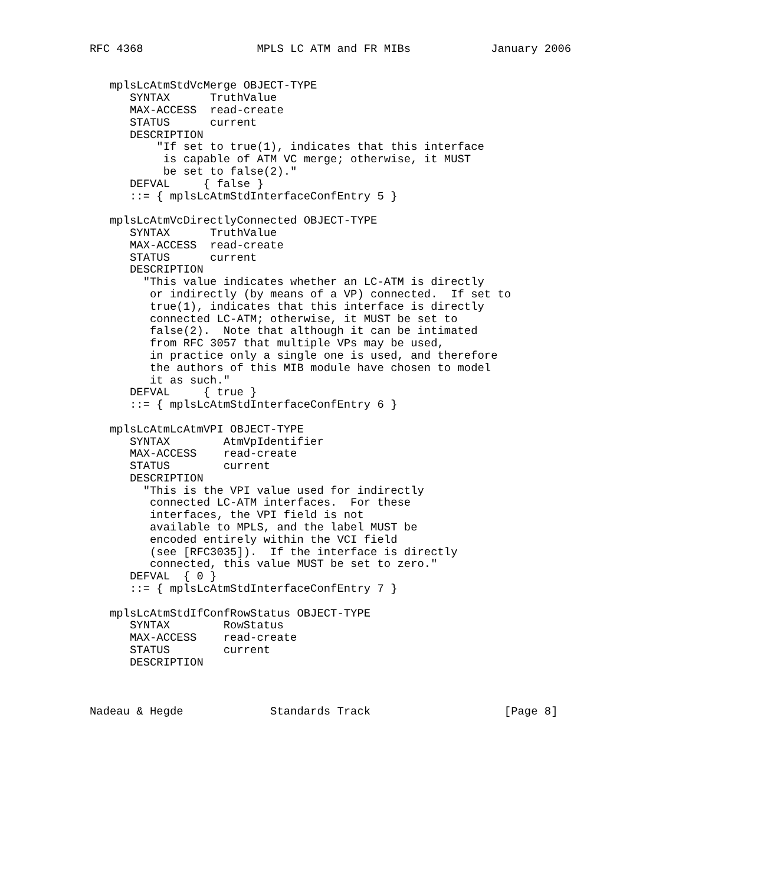RFC 4368                 MPLS LC ATM and FR MIBs            January 2006


   mplsLcAtmStdVcMerge OBJECT-TYPE
      SYNTAX      TruthValue
      MAX-ACCESS  read-create
      STATUS      current
      DESCRIPTION
          "If set to true(1), indicates that this interface
           is capable of ATM VC merge; otherwise, it MUST
           be set to false(2)."
      DEFVAL     { false }
      ::= { mplsLcAtmStdInterfaceConfEntry 5 }

   mplsLcAtmVcDirectlyConnected OBJECT-TYPE
      SYNTAX      TruthValue
      MAX-ACCESS  read-create
      STATUS      current
      DESCRIPTION
        "This value indicates whether an LC-ATM is directly
         or indirectly (by means of a VP) connected.  If set to
         true(1), indicates that this interface is directly
         connected LC-ATM; otherwise, it MUST be set to
         false(2).  Note that although it can be intimated
         from RFC 3057 that multiple VPs may be used,
         in practice only a single one is used, and therefore
         the authors of this MIB module have chosen to model
         it as such."
      DEFVAL     { true }
      ::= { mplsLcAtmStdInterfaceConfEntry 6 }

   mplsLcAtmLcAtmVPI OBJECT-TYPE
      SYNTAX        AtmVpIdentifier
      MAX-ACCESS    read-create
      STATUS        current
      DESCRIPTION
        "This is the VPI value used for indirectly
         connected LC-ATM interfaces.  For these
         interfaces, the VPI field is not
         available to MPLS, and the label MUST be
         encoded entirely within the VCI field
         (see [RFC3035]).  If the interface is directly
         connected, this value MUST be set to zero."
      DEFVAL  { 0 }
      ::= { mplsLcAtmStdInterfaceConfEntry 7 }

   mplsLcAtmStdIfConfRowStatus OBJECT-TYPE
      SYNTAX        RowStatus
      MAX-ACCESS    read-create
      STATUS        current
      DESCRIPTION



Nadeau & Hegde             Standards Track                    [Page 8]